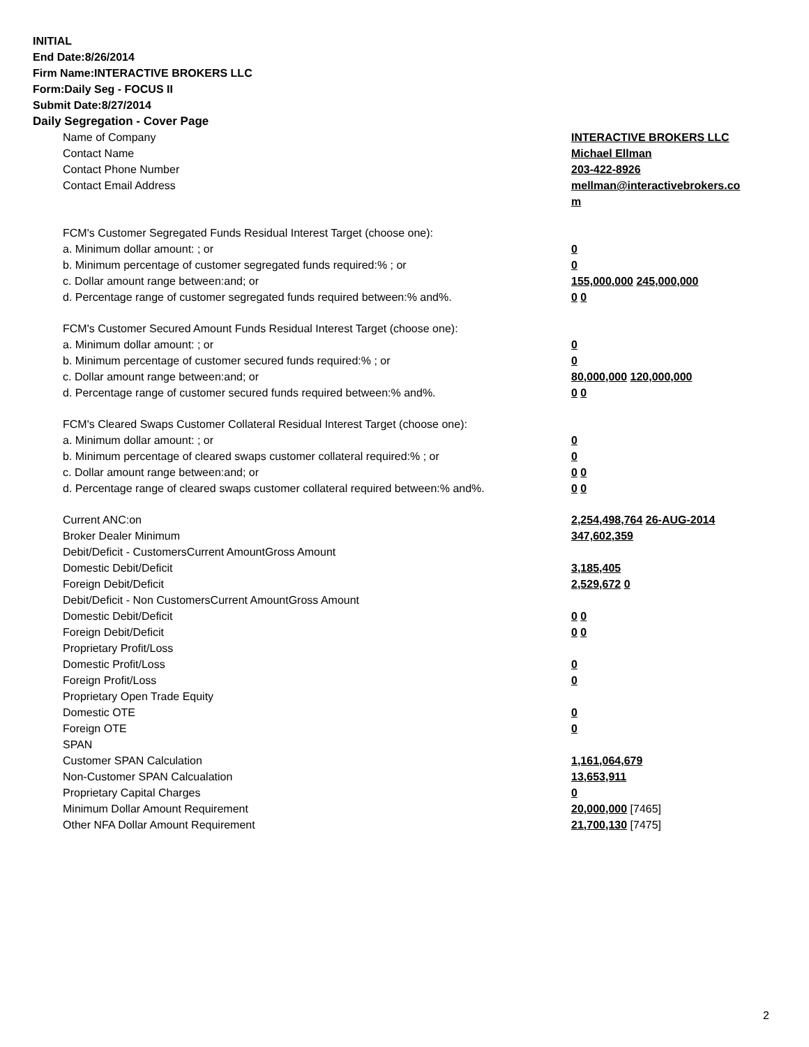INITIAL
End Date:8/26/2014
Firm Name:INTERACTIVE BROKERS LLC
Form:Daily Seg - FOCUS II
Submit Date:8/27/2014
Daily Segregation - Cover Page
| Name of Company | INTERACTIVE BROKERS LLC |
| Contact Name | Michael Ellman |
| Contact Phone Number | 203-422-8926 |
| Contact Email Address | mellman@interactivebrokers.co m |
| FCM's Customer Segregated Funds Residual Interest Target (choose one): | |
| a. Minimum dollar amount: ; or | 0 |
| b. Minimum percentage of customer segregated funds required:% ; or | 0 |
| c. Dollar amount range between:and; or | 155,000,000 245,000,000 |
| d. Percentage range of customer segregated funds required between:% and%. | 0 0 |
| FCM's Customer Secured Amount Funds Residual Interest Target (choose one): | |
| a. Minimum dollar amount: ; or | 0 |
| b. Minimum percentage of customer secured funds required:% ; or | 0 |
| c. Dollar amount range between:and; or | 80,000,000 120,000,000 |
| d. Percentage range of customer secured funds required between:% and%. | 0 0 |
| FCM's Cleared Swaps Customer Collateral Residual Interest Target (choose one): | |
| a. Minimum dollar amount: ; or | 0 |
| b. Minimum percentage of cleared swaps customer collateral required:% ; or | 0 |
| c. Dollar amount range between:and; or | 0 0 |
| d. Percentage range of cleared swaps customer collateral required between:% and%. | 0 0 |
| Current ANC:on | 2,254,498,764 26-AUG-2014 |
| Broker Dealer Minimum | 347,602,359 |
| Debit/Deficit - CustomersCurrent AmountGross Amount | |
| Domestic Debit/Deficit | 3,185,405 |
| Foreign Debit/Deficit | 2,529,672 0 |
| Debit/Deficit - Non CustomersCurrent AmountGross Amount | |
| Domestic Debit/Deficit | 0 0 |
| Foreign Debit/Deficit | 0 0 |
| Proprietary Profit/Loss | |
| Domestic Profit/Loss | 0 |
| Foreign Profit/Loss | 0 |
| Proprietary Open Trade Equity | |
| Domestic OTE | 0 |
| Foreign OTE | 0 |
| SPAN | |
| Customer SPAN Calculation | 1,161,064,679 |
| Non-Customer SPAN Calcualation | 13,653,911 |
| Proprietary Capital Charges | 0 |
| Minimum Dollar Amount Requirement | 20,000,000 [7465] |
| Other NFA Dollar Amount Requirement | 21,700,130 [7475] |
2